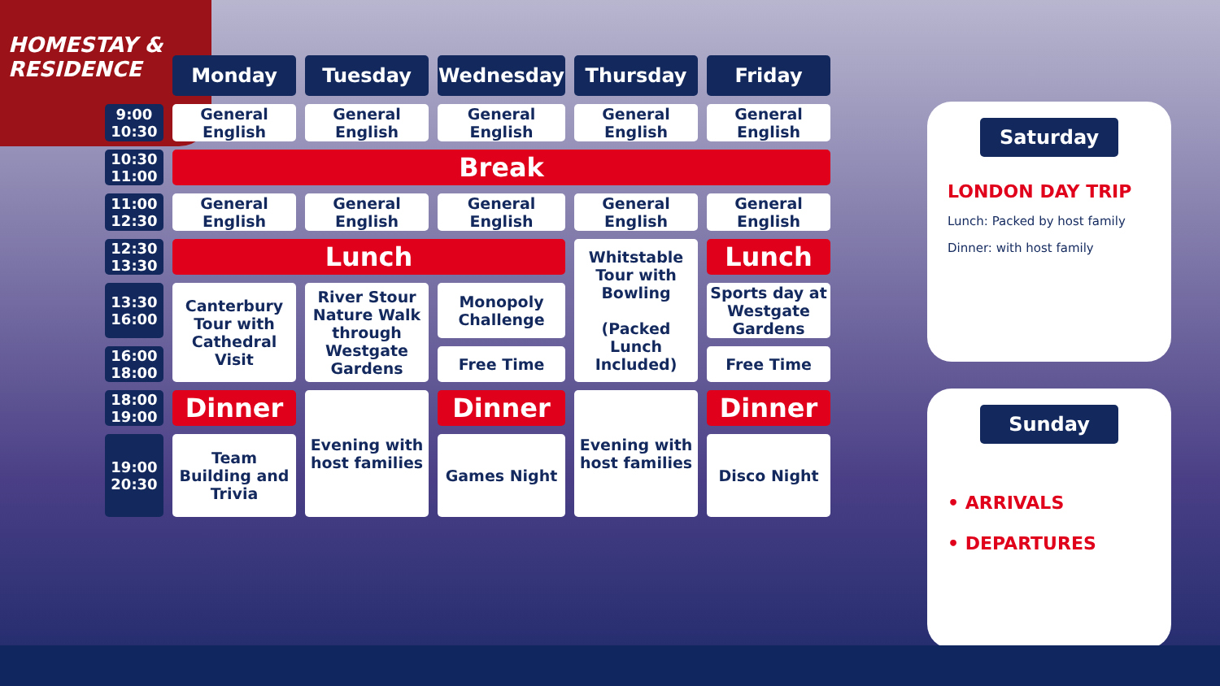HOMESTAY & RESIDENCE
| | Monday | Tuesday | Wednesday | Thursday | Friday |
| 9:00 10:30 | General English | General English | General English | General English | General English |
| 10:30 11:00 | Break | | | | |
| 11:00 12:30 | General English | General English | General English | General English | General English |
| 12:30 13:30 | Lunch | | | Whitstable Tour with Bowling (Packed Lunch Included) | Lunch |
| 13:30 16:00 | Canterbury Tour with Cathedral Visit | River Stour Nature Walk through Westgate Gardens | Monopoly Challenge | | Sports day at Westgate Gardens |
| 16:00 18:00 | | | Free Time | | Free Time |
| 18:00 19:00 | Dinner | Evening with host families | Dinner | Evening with host families | Dinner |
| 19:00 20:30 | Team Building and Trivia | | Games Night | | Disco Night |
Saturday
LONDON DAY TRIP
Lunch: Packed by host family
Dinner: with host family
Sunday
• ARRIVALS
• DEPARTURES